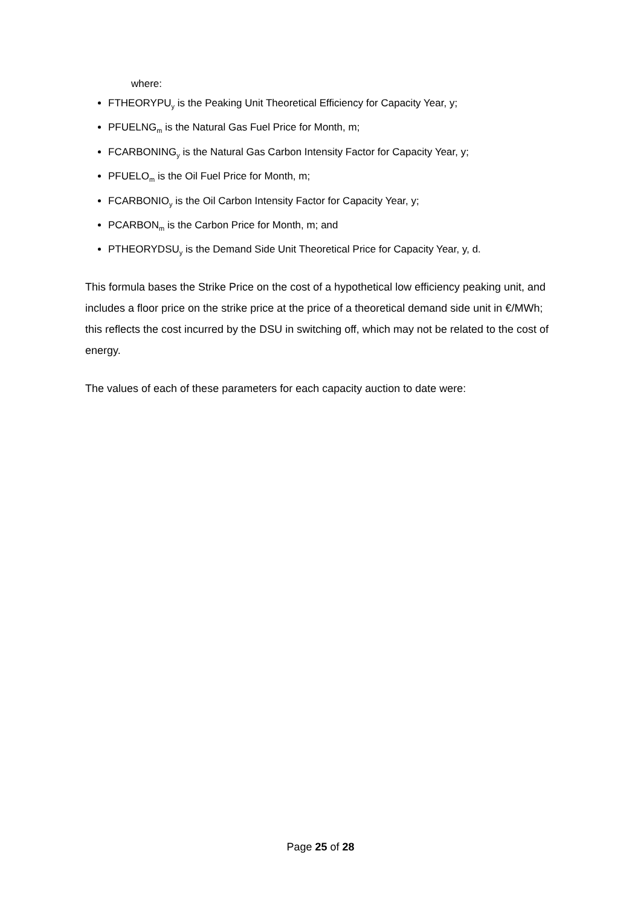where:
FTHEORYPU<sub>y</sub> is the Peaking Unit Theoretical Efficiency for Capacity Year, y;
PFUELNG<sub>m</sub> is the Natural Gas Fuel Price for Month, m;
FCARBONING<sub>y</sub> is the Natural Gas Carbon Intensity Factor for Capacity Year, y;
PFUELO<sub>m</sub> is the Oil Fuel Price for Month, m;
FCARBONIO<sub>y</sub> is the Oil Carbon Intensity Factor for Capacity Year, y;
PCARBON<sub>m</sub> is the Carbon Price for Month, m; and
PTHEORYDSU<sub>y</sub> is the Demand Side Unit Theoretical Price for Capacity Year, y, d.
This formula bases the Strike Price on the cost of a hypothetical low efficiency peaking unit, and includes a floor price on the strike price at the price of a theoretical demand side unit in €/MWh; this reflects the cost incurred by the DSU in switching off, which may not be related to the cost of energy.
The values of each of these parameters for each capacity auction to date were:
Page 25 of 28